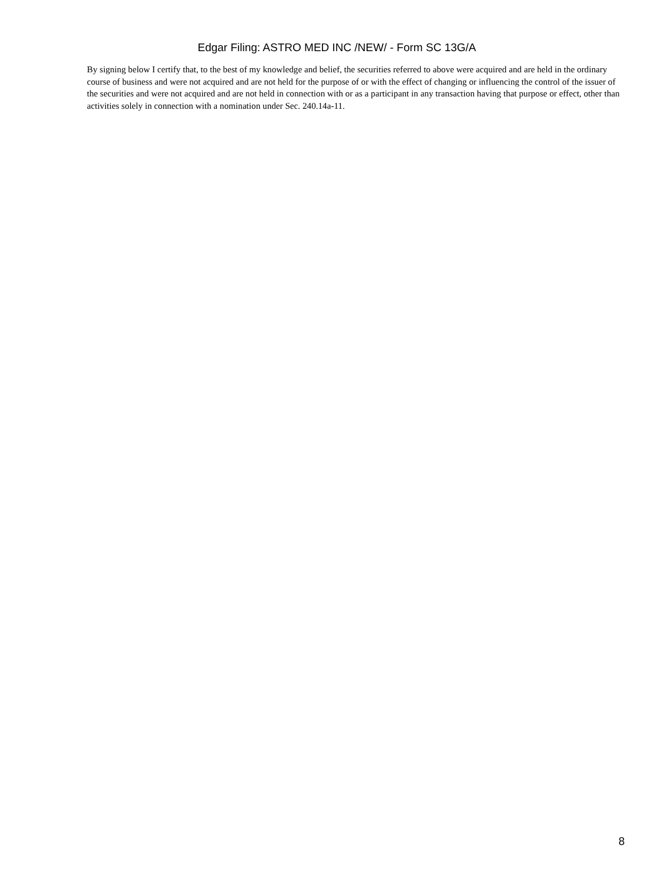Edgar Filing: ASTRO MED INC /NEW/ - Form SC 13G/A
By signing below I certify that, to the best of my knowledge and belief, the securities referred to above were acquired and are held in the ordinary course of business and were not acquired and are not held for the purpose of or with the effect of changing or influencing the control of the issuer of the securities and were not acquired and are not held in connection with or as a participant in any transaction having that purpose or effect, other than activities solely in connection with a nomination under Sec. 240.14a-11.
8